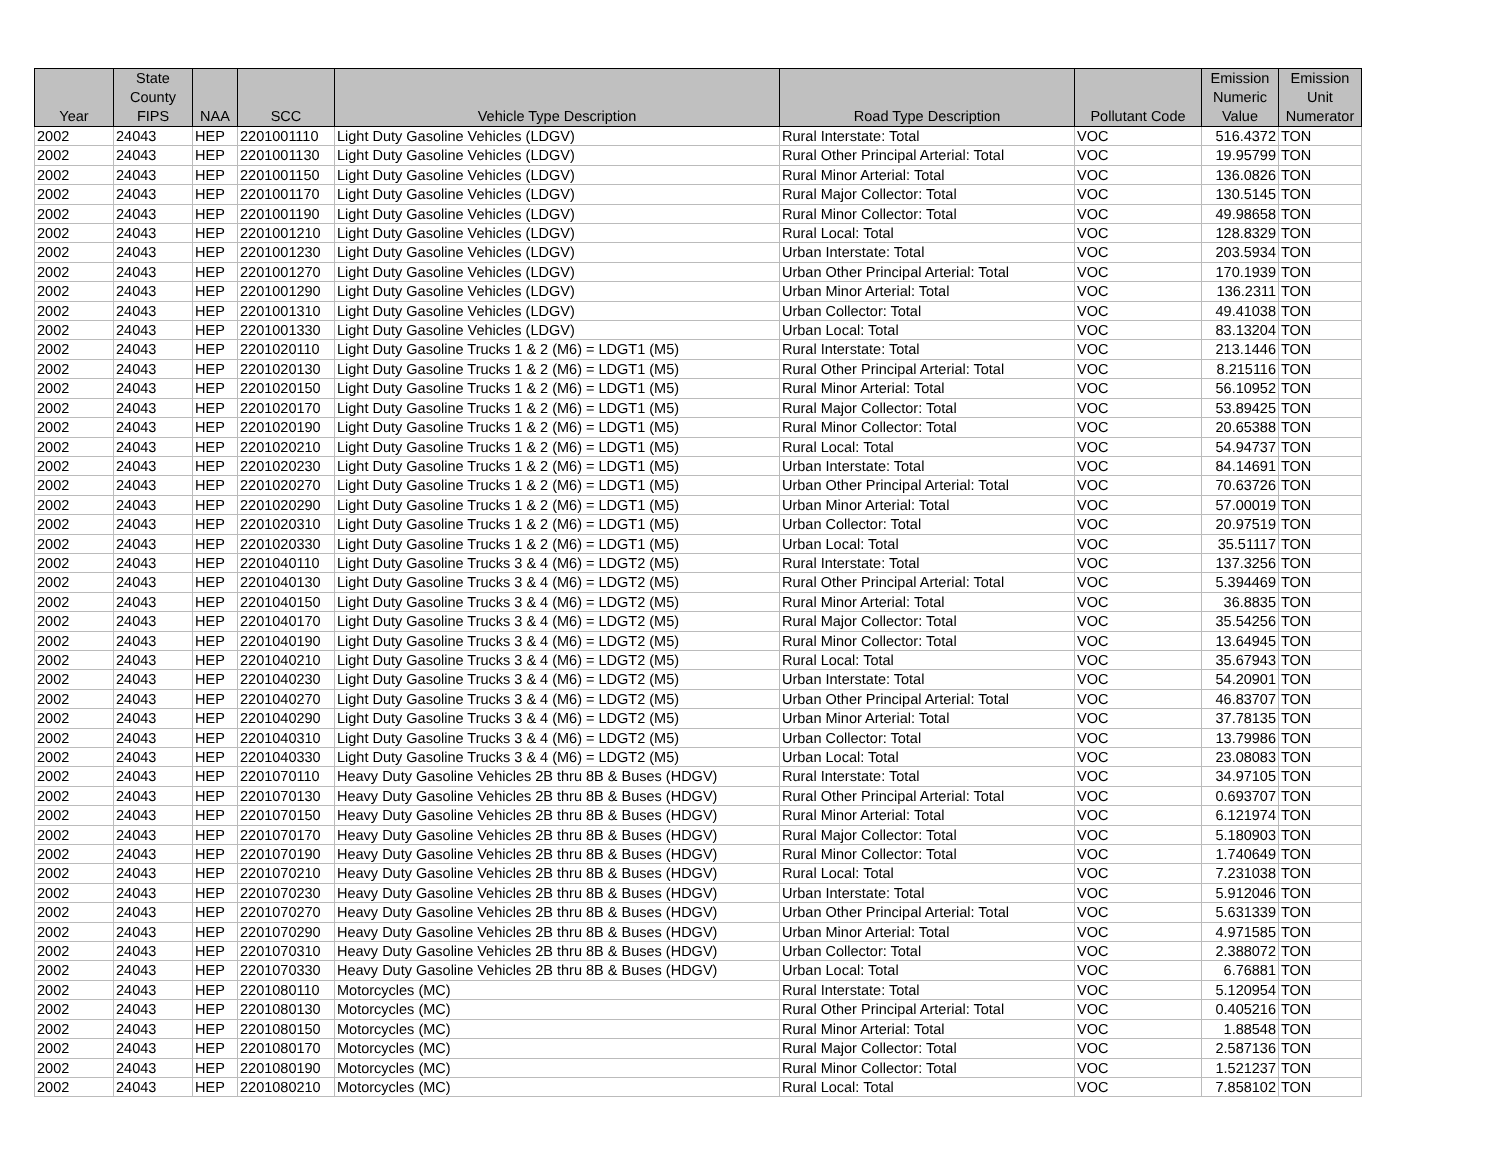| Year | State County FIPS | NAA | SCC | Vehicle Type Description | Road Type Description | Pollutant Code | Emission Numeric Value | Emission Unit Numerator |
| --- | --- | --- | --- | --- | --- | --- | --- | --- |
| 2002 | 24043 | HEP | 2201001110 | Light Duty Gasoline Vehicles (LDGV) | Rural Interstate: Total | VOC | 516.4372 | TON |
| 2002 | 24043 | HEP | 2201001130 | Light Duty Gasoline Vehicles (LDGV) | Rural Other Principal Arterial: Total | VOC | 19.95799 | TON |
| 2002 | 24043 | HEP | 2201001150 | Light Duty Gasoline Vehicles (LDGV) | Rural Minor Arterial: Total | VOC | 136.0826 | TON |
| 2002 | 24043 | HEP | 2201001170 | Light Duty Gasoline Vehicles (LDGV) | Rural Major Collector: Total | VOC | 130.5145 | TON |
| 2002 | 24043 | HEP | 2201001190 | Light Duty Gasoline Vehicles (LDGV) | Rural Minor Collector: Total | VOC | 49.98658 | TON |
| 2002 | 24043 | HEP | 2201001210 | Light Duty Gasoline Vehicles (LDGV) | Rural Local: Total | VOC | 128.8329 | TON |
| 2002 | 24043 | HEP | 2201001230 | Light Duty Gasoline Vehicles (LDGV) | Urban Interstate: Total | VOC | 203.5934 | TON |
| 2002 | 24043 | HEP | 2201001270 | Light Duty Gasoline Vehicles (LDGV) | Urban Other Principal Arterial: Total | VOC | 170.1939 | TON |
| 2002 | 24043 | HEP | 2201001290 | Light Duty Gasoline Vehicles (LDGV) | Urban Minor Arterial: Total | VOC | 136.2311 | TON |
| 2002 | 24043 | HEP | 2201001310 | Light Duty Gasoline Vehicles (LDGV) | Urban Collector: Total | VOC | 49.41038 | TON |
| 2002 | 24043 | HEP | 2201001330 | Light Duty Gasoline Vehicles (LDGV) | Urban Local: Total | VOC | 83.13204 | TON |
| 2002 | 24043 | HEP | 2201020110 | Light Duty Gasoline Trucks 1 & 2 (M6) = LDGT1 (M5) | Rural Interstate: Total | VOC | 213.1446 | TON |
| 2002 | 24043 | HEP | 2201020130 | Light Duty Gasoline Trucks 1 & 2 (M6) = LDGT1 (M5) | Rural Other Principal Arterial: Total | VOC | 8.215116 | TON |
| 2002 | 24043 | HEP | 2201020150 | Light Duty Gasoline Trucks 1 & 2 (M6) = LDGT1 (M5) | Rural Minor Arterial: Total | VOC | 56.10952 | TON |
| 2002 | 24043 | HEP | 2201020170 | Light Duty Gasoline Trucks 1 & 2 (M6) = LDGT1 (M5) | Rural Major Collector: Total | VOC | 53.89425 | TON |
| 2002 | 24043 | HEP | 2201020190 | Light Duty Gasoline Trucks 1 & 2 (M6) = LDGT1 (M5) | Rural Minor Collector: Total | VOC | 20.65388 | TON |
| 2002 | 24043 | HEP | 2201020210 | Light Duty Gasoline Trucks 1 & 2 (M6) = LDGT1 (M5) | Rural Local: Total | VOC | 54.94737 | TON |
| 2002 | 24043 | HEP | 2201020230 | Light Duty Gasoline Trucks 1 & 2 (M6) = LDGT1 (M5) | Urban Interstate: Total | VOC | 84.14691 | TON |
| 2002 | 24043 | HEP | 2201020270 | Light Duty Gasoline Trucks 1 & 2 (M6) = LDGT1 (M5) | Urban Other Principal Arterial: Total | VOC | 70.63726 | TON |
| 2002 | 24043 | HEP | 2201020290 | Light Duty Gasoline Trucks 1 & 2 (M6) = LDGT1 (M5) | Urban Minor Arterial: Total | VOC | 57.00019 | TON |
| 2002 | 24043 | HEP | 2201020310 | Light Duty Gasoline Trucks 1 & 2 (M6) = LDGT1 (M5) | Urban Collector: Total | VOC | 20.97519 | TON |
| 2002 | 24043 | HEP | 2201020330 | Light Duty Gasoline Trucks 1 & 2 (M6) = LDGT1 (M5) | Urban Local: Total | VOC | 35.51117 | TON |
| 2002 | 24043 | HEP | 2201040110 | Light Duty Gasoline Trucks 3 & 4 (M6) = LDGT2 (M5) | Rural Interstate: Total | VOC | 137.3256 | TON |
| 2002 | 24043 | HEP | 2201040130 | Light Duty Gasoline Trucks 3 & 4 (M6) = LDGT2 (M5) | Rural Other Principal Arterial: Total | VOC | 5.394469 | TON |
| 2002 | 24043 | HEP | 2201040150 | Light Duty Gasoline Trucks 3 & 4 (M6) = LDGT2 (M5) | Rural Minor Arterial: Total | VOC | 36.8835 | TON |
| 2002 | 24043 | HEP | 2201040170 | Light Duty Gasoline Trucks 3 & 4 (M6) = LDGT2 (M5) | Rural Major Collector: Total | VOC | 35.54256 | TON |
| 2002 | 24043 | HEP | 2201040190 | Light Duty Gasoline Trucks 3 & 4 (M6) = LDGT2 (M5) | Rural Minor Collector: Total | VOC | 13.64945 | TON |
| 2002 | 24043 | HEP | 2201040210 | Light Duty Gasoline Trucks 3 & 4 (M6) = LDGT2 (M5) | Rural Local: Total | VOC | 35.67943 | TON |
| 2002 | 24043 | HEP | 2201040230 | Light Duty Gasoline Trucks 3 & 4 (M6) = LDGT2 (M5) | Urban Interstate: Total | VOC | 54.20901 | TON |
| 2002 | 24043 | HEP | 2201040270 | Light Duty Gasoline Trucks 3 & 4 (M6) = LDGT2 (M5) | Urban Other Principal Arterial: Total | VOC | 46.83707 | TON |
| 2002 | 24043 | HEP | 2201040290 | Light Duty Gasoline Trucks 3 & 4 (M6) = LDGT2 (M5) | Urban Minor Arterial: Total | VOC | 37.78135 | TON |
| 2002 | 24043 | HEP | 2201040310 | Light Duty Gasoline Trucks 3 & 4 (M6) = LDGT2 (M5) | Urban Collector: Total | VOC | 13.79986 | TON |
| 2002 | 24043 | HEP | 2201040330 | Light Duty Gasoline Trucks 3 & 4 (M6) = LDGT2 (M5) | Urban Local: Total | VOC | 23.08083 | TON |
| 2002 | 24043 | HEP | 2201070110 | Heavy Duty Gasoline Vehicles 2B thru 8B & Buses (HDGV) | Rural Interstate: Total | VOC | 34.97105 | TON |
| 2002 | 24043 | HEP | 2201070130 | Heavy Duty Gasoline Vehicles 2B thru 8B & Buses (HDGV) | Rural Other Principal Arterial: Total | VOC | 0.693707 | TON |
| 2002 | 24043 | HEP | 2201070150 | Heavy Duty Gasoline Vehicles 2B thru 8B & Buses (HDGV) | Rural Minor Arterial: Total | VOC | 6.121974 | TON |
| 2002 | 24043 | HEP | 2201070170 | Heavy Duty Gasoline Vehicles 2B thru 8B & Buses (HDGV) | Rural Major Collector: Total | VOC | 5.180903 | TON |
| 2002 | 24043 | HEP | 2201070190 | Heavy Duty Gasoline Vehicles 2B thru 8B & Buses (HDGV) | Rural Minor Collector: Total | VOC | 1.740649 | TON |
| 2002 | 24043 | HEP | 2201070210 | Heavy Duty Gasoline Vehicles 2B thru 8B & Buses (HDGV) | Rural Local: Total | VOC | 7.231038 | TON |
| 2002 | 24043 | HEP | 2201070230 | Heavy Duty Gasoline Vehicles 2B thru 8B & Buses (HDGV) | Urban Interstate: Total | VOC | 5.912046 | TON |
| 2002 | 24043 | HEP | 2201070270 | Heavy Duty Gasoline Vehicles 2B thru 8B & Buses (HDGV) | Urban Other Principal Arterial: Total | VOC | 5.631339 | TON |
| 2002 | 24043 | HEP | 2201070290 | Heavy Duty Gasoline Vehicles 2B thru 8B & Buses (HDGV) | Urban Minor Arterial: Total | VOC | 4.971585 | TON |
| 2002 | 24043 | HEP | 2201070310 | Heavy Duty Gasoline Vehicles 2B thru 8B & Buses (HDGV) | Urban Collector: Total | VOC | 2.388072 | TON |
| 2002 | 24043 | HEP | 2201070330 | Heavy Duty Gasoline Vehicles 2B thru 8B & Buses (HDGV) | Urban Local: Total | VOC | 6.76881 | TON |
| 2002 | 24043 | HEP | 2201080110 | Motorcycles (MC) | Rural Interstate: Total | VOC | 5.120954 | TON |
| 2002 | 24043 | HEP | 2201080130 | Motorcycles (MC) | Rural Other Principal Arterial: Total | VOC | 0.405216 | TON |
| 2002 | 24043 | HEP | 2201080150 | Motorcycles (MC) | Rural Minor Arterial: Total | VOC | 1.88548 | TON |
| 2002 | 24043 | HEP | 2201080170 | Motorcycles (MC) | Rural Major Collector: Total | VOC | 2.587136 | TON |
| 2002 | 24043 | HEP | 2201080190 | Motorcycles (MC) | Rural Minor Collector: Total | VOC | 1.521237 | TON |
| 2002 | 24043 | HEP | 2201080210 | Motorcycles (MC) | Rural Local: Total | VOC | 7.858102 | TON |